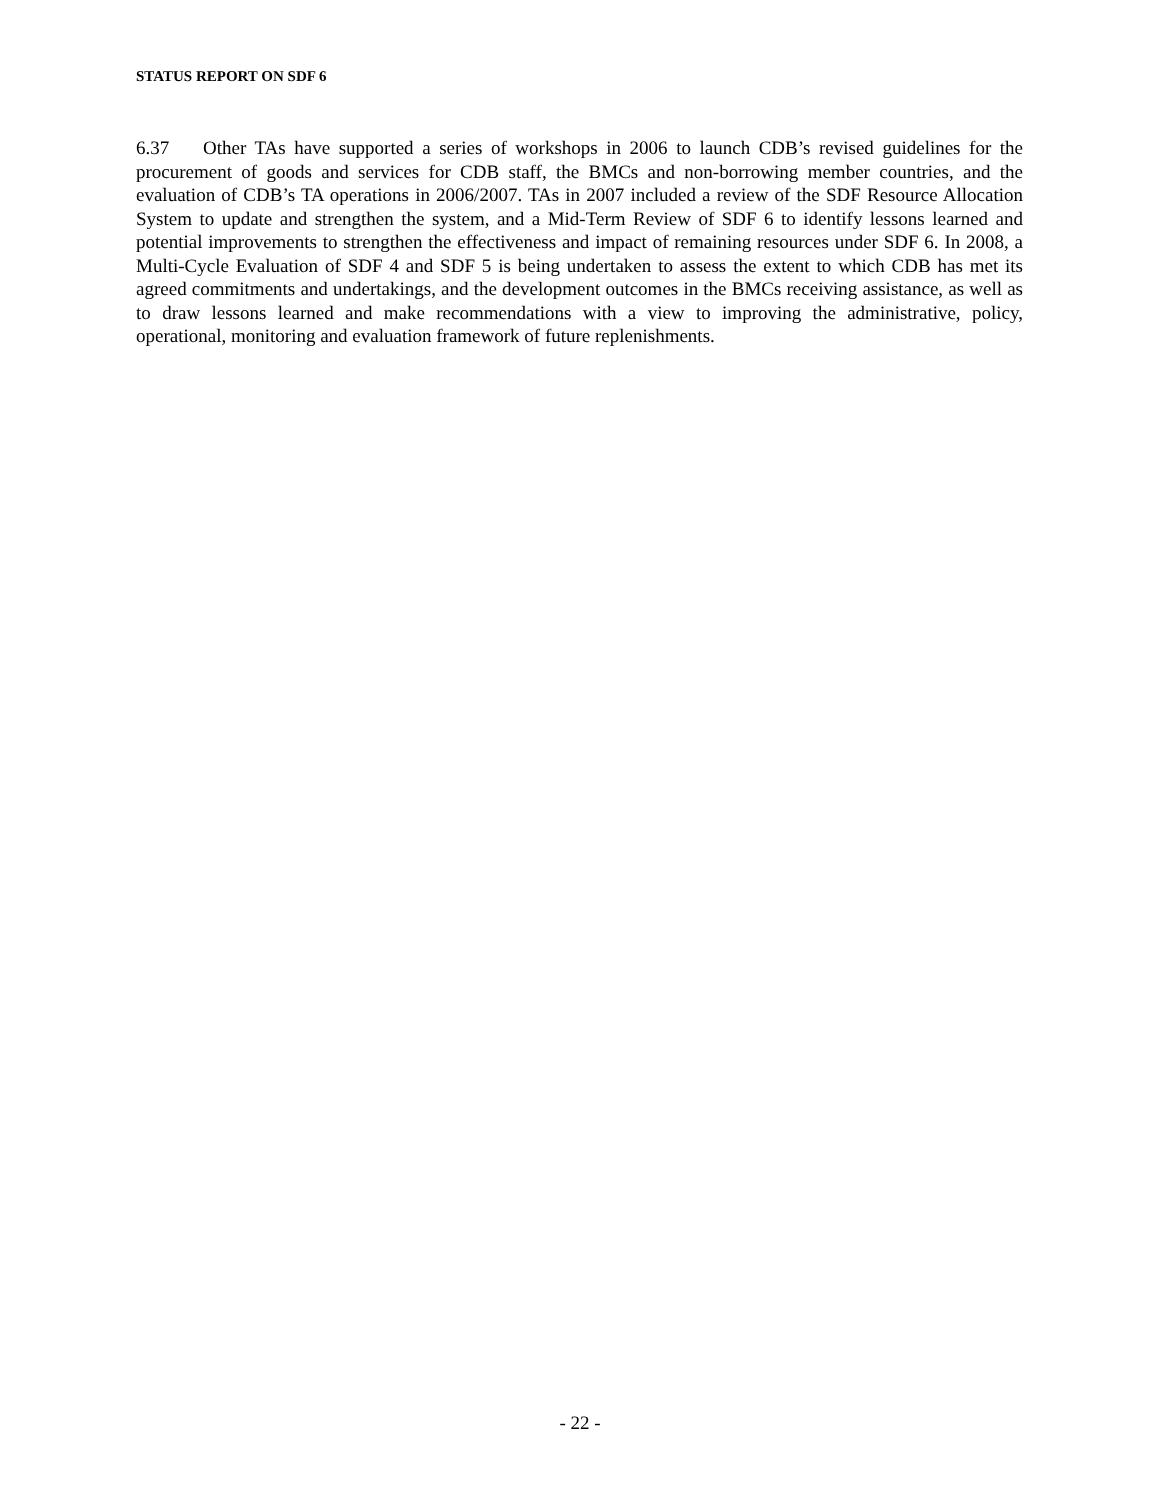STATUS REPORT ON SDF 6
6.37 Other TAs have supported a series of workshops in 2006 to launch CDB’s revised guidelines for the procurement of goods and services for CDB staff, the BMCs and non-borrowing member countries, and the evaluation of CDB’s TA operations in 2006/2007. TAs in 2007 included a review of the SDF Resource Allocation System to update and strengthen the system, and a Mid-Term Review of SDF 6 to identify lessons learned and potential improvements to strengthen the effectiveness and impact of remaining resources under SDF 6. In 2008, a Multi-Cycle Evaluation of SDF 4 and SDF 5 is being undertaken to assess the extent to which CDB has met its agreed commitments and undertakings, and the development outcomes in the BMCs receiving assistance, as well as to draw lessons learned and make recommendations with a view to improving the administrative, policy, operational, monitoring and evaluation framework of future replenishments.
- 22 -